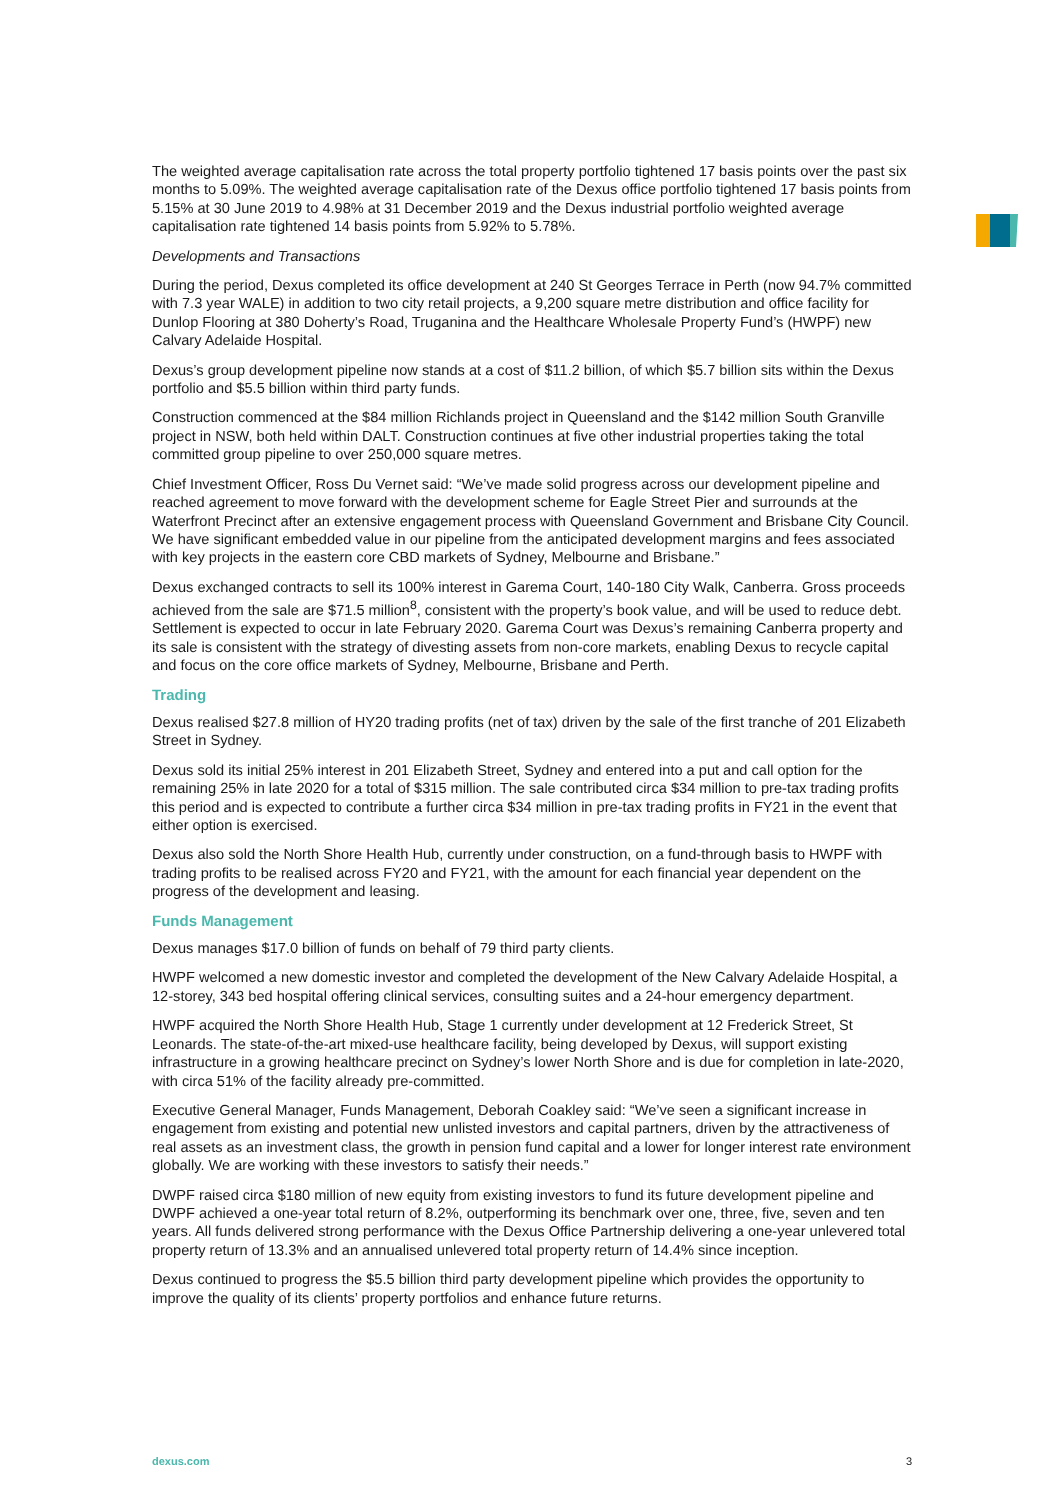The weighted average capitalisation rate across the total property portfolio tightened 17 basis points over the past six months to 5.09%. The weighted average capitalisation rate of the Dexus office portfolio tightened 17 basis points from 5.15% at 30 June 2019 to 4.98% at 31 December 2019 and the Dexus industrial portfolio weighted average capitalisation rate tightened 14 basis points from 5.92% to 5.78%.
Developments and Transactions
During the period, Dexus completed its office development at 240 St Georges Terrace in Perth (now 94.7% committed with 7.3 year WALE) in addition to two city retail projects, a 9,200 square metre distribution and office facility for Dunlop Flooring at 380 Doherty’s Road, Truganina and the Healthcare Wholesale Property Fund’s (HWPF) new Calvary Adelaide Hospital.
Dexus’s group development pipeline now stands at a cost of $11.2 billion, of which $5.7 billion sits within the Dexus portfolio and $5.5 billion within third party funds.
Construction commenced at the $84 million Richlands project in Queensland and the $142 million South Granville project in NSW, both held within DALT. Construction continues at five other industrial properties taking the total committed group pipeline to over 250,000 square metres.
Chief Investment Officer, Ross Du Vernet said: “We’ve made solid progress across our development pipeline and reached agreement to move forward with the development scheme for Eagle Street Pier and surrounds at the Waterfront Precinct after an extensive engagement process with Queensland Government and Brisbane City Council. We have significant embedded value in our pipeline from the anticipated development margins and fees associated with key projects in the eastern core CBD markets of Sydney, Melbourne and Brisbane.”
Dexus exchanged contracts to sell its 100% interest in Garema Court, 140-180 City Walk, Canberra. Gross proceeds achieved from the sale are $71.5 million<sup>8</sup>, consistent with the property’s book value, and will be used to reduce debt. Settlement is expected to occur in late February 2020. Garema Court was Dexus’s remaining Canberra property and its sale is consistent with the strategy of divesting assets from non-core markets, enabling Dexus to recycle capital and focus on the core office markets of Sydney, Melbourne, Brisbane and Perth.
Trading
Dexus realised $27.8 million of HY20 trading profits (net of tax) driven by the sale of the first tranche of 201 Elizabeth Street in Sydney.
Dexus sold its initial 25% interest in 201 Elizabeth Street, Sydney and entered into a put and call option for the remaining 25% in late 2020 for a total of $315 million. The sale contributed circa $34 million to pre-tax trading profits this period and is expected to contribute a further circa $34 million in pre-tax trading profits in FY21 in the event that either option is exercised.
Dexus also sold the North Shore Health Hub, currently under construction, on a fund-through basis to HWPF with trading profits to be realised across FY20 and FY21, with the amount for each financial year dependent on the progress of the development and leasing.
Funds Management
Dexus manages $17.0 billion of funds on behalf of 79 third party clients.
HWPF welcomed a new domestic investor and completed the development of the New Calvary Adelaide Hospital, a 12-storey, 343 bed hospital offering clinical services, consulting suites and a 24-hour emergency department.
HWPF acquired the North Shore Health Hub, Stage 1 currently under development at 12 Frederick Street, St Leonards. The state-of-the-art mixed-use healthcare facility, being developed by Dexus, will support existing infrastructure in a growing healthcare precinct on Sydney’s lower North Shore and is due for completion in late-2020, with circa 51% of the facility already pre-committed.
Executive General Manager, Funds Management, Deborah Coakley said: “We’ve seen a significant increase in engagement from existing and potential new unlisted investors and capital partners, driven by the attractiveness of real assets as an investment class, the growth in pension fund capital and a lower for longer interest rate environment globally. We are working with these investors to satisfy their needs.”
DWPF raised circa $180 million of new equity from existing investors to fund its future development pipeline and DWPF achieved a one-year total return of 8.2%, outperforming its benchmark over one, three, five, seven and ten years. All funds delivered strong performance with the Dexus Office Partnership delivering a one-year unlevered total property return of 13.3% and an annualised unlevered total property return of 14.4% since inception.
Dexus continued to progress the $5.5 billion third party development pipeline which provides the opportunity to improve the quality of its clients’ property portfolios and enhance future returns.
dexus.com 3